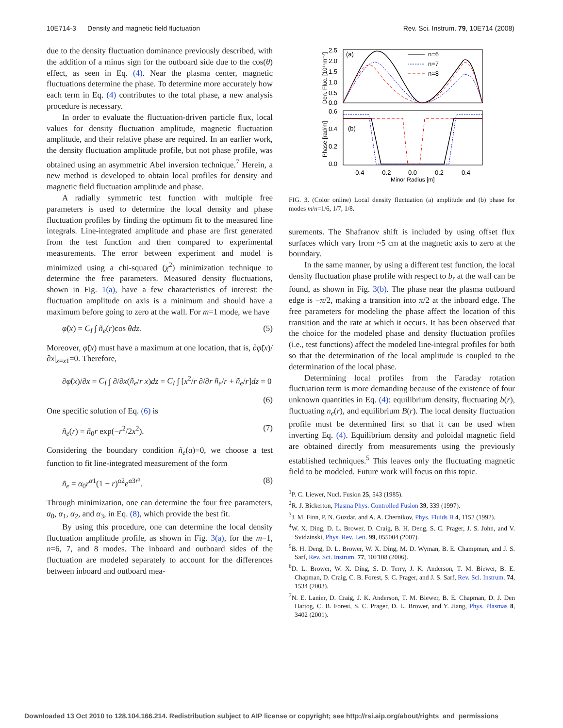10E714-3 Density and magnetic field fluctuation Rev. Sci. Instrum. 79, 10E714 (2008)
due to the density fluctuation dominance previously described, with the addition of a minus sign for the outboard side due to the cos(θ) effect, as seen in Eq. (4). Near the plasma center, magnetic fluctuations determine the phase. To determine more accurately how each term in Eq. (4) contributes to the total phase, a new analysis procedure is necessary.
In order to evaluate the fluctuation-driven particle flux, local values for density fluctuation amplitude, magnetic fluctuation amplitude, and their relative phase are required. In an earlier work, the density fluctuation amplitude profile, but not phase profile, was obtained using an asymmetric Abel inversion technique.<sup>7</sup> Herein, a new method is developed to obtain local profiles for density and magnetic field fluctuation amplitude and phase.
A radially symmetric test function with multiple free parameters is used to determine the local density and phase fluctuation profiles by finding the optimum fit to the measured line integrals. Line-integrated amplitude and phase are first generated from the test function and then compared to experimental measurements. The error between experiment and model is minimized using a chi-squared (χ<sup>2</sup>) minimization technique to determine the free parameters. Measured density fluctuations, shown in Fig. 1(a), have a few characteristics of interest: the fluctuation amplitude on axis is a minimum and should have a maximum before going to zero at the wall. For m=1 mode, we have
φ̃(x) = C<sub>I</sub> ∫ ñ<sub>e</sub>(r)cos θdz. (5)
Moreover, φ̃(x) must have a maximum at one location, that is, ∂φ̃(x)/∂x|<sub>x=x1</sub>=0. Therefore,
∂φ̃(x)/∂x = C<sub>I</sub> ∫ ∂/∂x(ñ<sub>e</sub>/r x)dz = C<sub>I</sub> ∫ [x<sup>2</sup>/r ∂/∂r ñ<sub>e</sub>/r + ñ<sub>e</sub>/r]dz = 0
(6)
One specific solution of Eq. (6) is
ñ<sub>e</sub>(r) = ñ<sub>0</sub>r exp(−r<sup>2</sup>/2x<sup>2</sup>). (7)
Considering the boundary condition ñ<sub>e</sub>(a)=0, we choose a test function to fit line-integrated measurement of the form
ñ<sub>e</sub> = α<sub>0</sub>r<sup>α1</sup>(1 − r)<sup>α2</sup>e<sup>α3r²</sup>. (8)
Through minimization, one can determine the four free parameters, α<sub>0</sub>, α<sub>1</sub>, α<sub>2</sub>, and α<sub>3</sub>, in Eq. (8), which provide the best fit.
By using this procedure, one can determine the local density fluctuation amplitude profile, as shown in Fig. 3(a), for the m=1, n=6, 7, and 8 modes. The inboard and outboard sides of the fluctuation are modeled separately to account for the differences between inboard and outboard mea-
(a)
(b)
n=6
n=7
n=8
2.5
2.0
1.5
1.0
0.5
0.0
0.6
0.4
0.2
0.0
-0.4
-0.2
0.0
0.2
0.4
Minor Radius [m]
Den. Fluc. [10¹⁷m⁻³]
Phase [rad/m]
FIG. 3. (Color online) Local density fluctuation (a) amplitude and (b) phase for modes m/n=1/6, 1/7, 1/8.
surements. The Shafranov shift is included by using offset flux surfaces which vary from ~5 cm at the magnetic axis to zero at the boundary.
In the same manner, by using a different test function, the local density fluctuation phase profile with respect to b<sub>r</sub> at the wall can be found, as shown in Fig. 3(b). The phase near the plasma outboard edge is −π/2, making a transition into π/2 at the inboard edge. The free parameters for modeling the phase affect the location of this transition and the rate at which it occurs. It has been observed that the choice for the modeled phase and density fluctuation profiles (i.e., test functions) affect the modeled line-integral profiles for both so that the determination of the local amplitude is coupled to the determination of the local phase.
Determining local profiles from the Faraday rotation fluctuation term is more demanding because of the existence of four unknown quantities in Eq. (4): equilibrium density, fluctuating b(r), fluctuating n<sub>e</sub>(r), and equilibrium B(r). The local density fluctuation profile must be determined first so that it can be used when inverting Eq. (4). Equilibrium density and poloidal magnetic field are obtained directly from measurements using the previously established techniques.<sup>5</sup> This leaves only the fluctuating magnetic field to be modeled. Future work will focus on this topic.
<sup>1</sup> P. C. Liewer, Nucl. Fusion 25, 543 (1985).
<sup>2</sup> R. J. Bickerton, Plasma Phys. Controlled Fusion 39, 339 (1997).
<sup>3</sup> J. M. Finn, P. N. Guzdar, and A. A. Chernikov, Phys. Fluids B 4, 1152 (1992).
<sup>4</sup> W. X. Ding, D. L. Brower, D. Craig, B. H. Deng, S. C. Prager, J. S. John, and V. Svidzinski, Phys. Rev. Lett. 99, 055004 (2007).
<sup>5</sup>B. H. Deng, D. L. Brower, W. X. Ding, M. D. Wyman, B. E. Champman, and J. S. Sarf, Rev. Sci. Instrum. 77, 10F108 (2006).
<sup>6</sup> D. L. Brower, W. X. Ding, S. D. Terry, J. K. Anderson, T. M. Biewer, B. E. Chapman, D. Craig, C. B. Forest, S. C. Prager, and J. S. Sarf, Rev. Sci. Instrum. 74, 1534 (2003).
<sup>7</sup>N. E. Lanier, D. Craig, J. K. Anderson, T. M. Biewer, B. E. Chapman, D. J. Den Hartog, C. B. Forest, S. C. Prager, D. L. Brower, and Y. Jiang, Phys. Plasmas 8, 3402 (2001).
Downloaded 13 Oct 2010 to 128.104.166.214. Redistribution subject to AIP license or copyright; see http://rsi.aip.org/about/rights_and_permissions